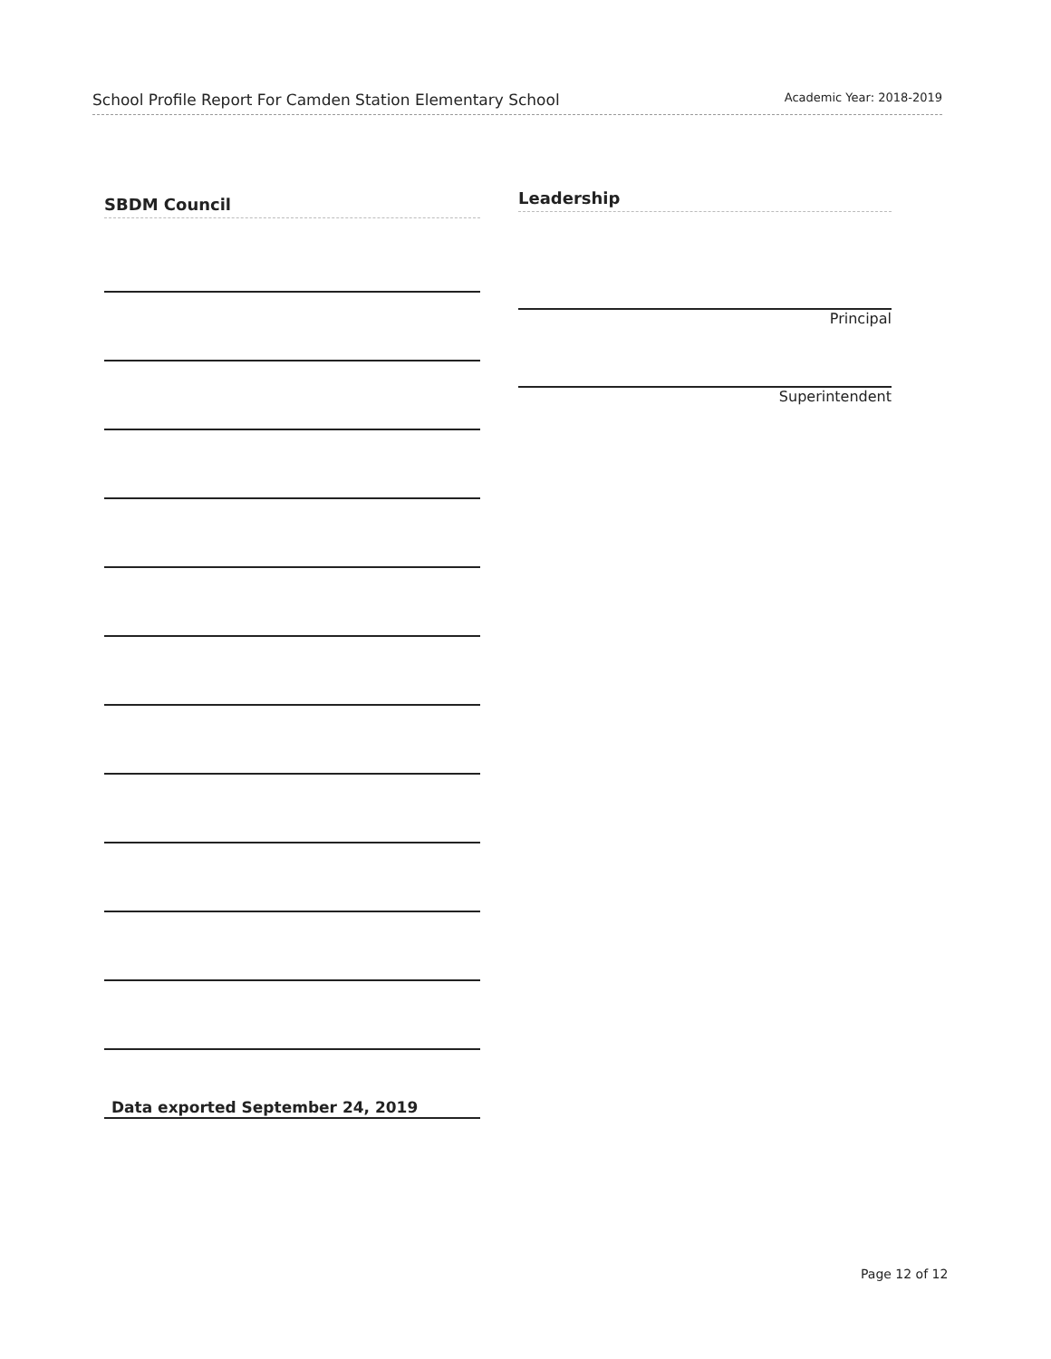School Profile Report For Camden Station Elementary School Academic Year: 2018-2019
SBDM Council
Leadership
Principal
Superintendent
Data exported September 24, 2019
Page 12 of 12